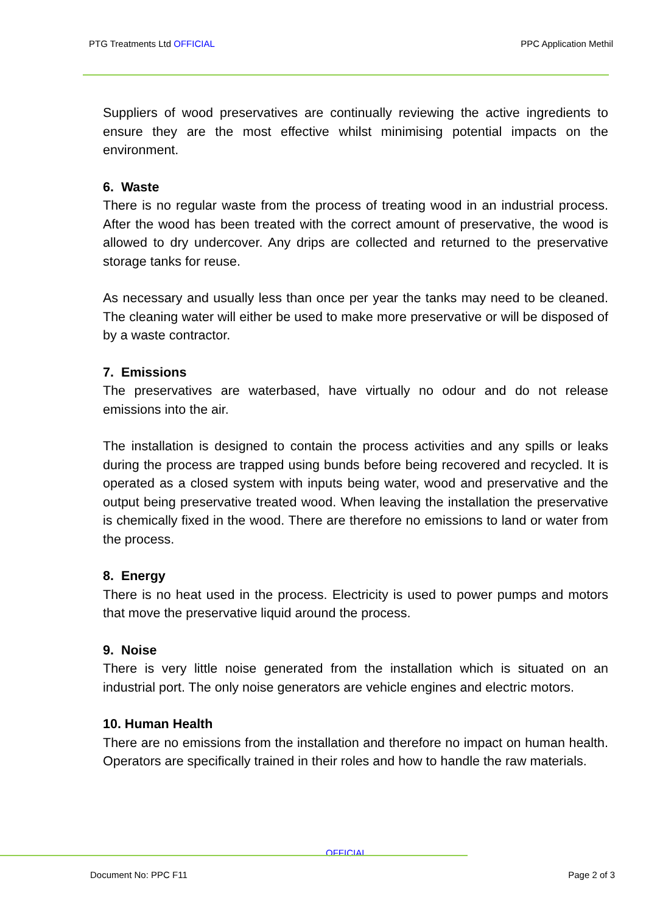PTG Treatments Ltd OFFICIAL PPC Application Methil
Suppliers of wood preservatives are continually reviewing the active ingredients to ensure they are the most effective whilst minimising potential impacts on the environment.
6. Waste
There is no regular waste from the process of treating wood in an industrial process. After the wood has been treated with the correct amount of preservative, the wood is allowed to dry undercover. Any drips are collected and returned to the preservative storage tanks for reuse.
As necessary and usually less than once per year the tanks may need to be cleaned. The cleaning water will either be used to make more preservative or will be disposed of by a waste contractor.
7. Emissions
The preservatives are waterbased, have virtually no odour and do not release emissions into the air.
The installation is designed to contain the process activities and any spills or leaks during the process are trapped using bunds before being recovered and recycled. It is operated as a closed system with inputs being water, wood and preservative and the output being preservative treated wood. When leaving the installation the preservative is chemically fixed in the wood. There are therefore no emissions to land or water from the process.
8. Energy
There is no heat used in the process. Electricity is used to power pumps and motors that move the preservative liquid around the process.
9. Noise
There is very little noise generated from the installation which is situated on an industrial port. The only noise generators are vehicle engines and electric motors.
10. Human Health
There are no emissions from the installation and therefore no impact on human health. Operators are specifically trained in their roles and how to handle the raw materials.
OFFICIAL
Document No: PPC F11 Page 2 of 3